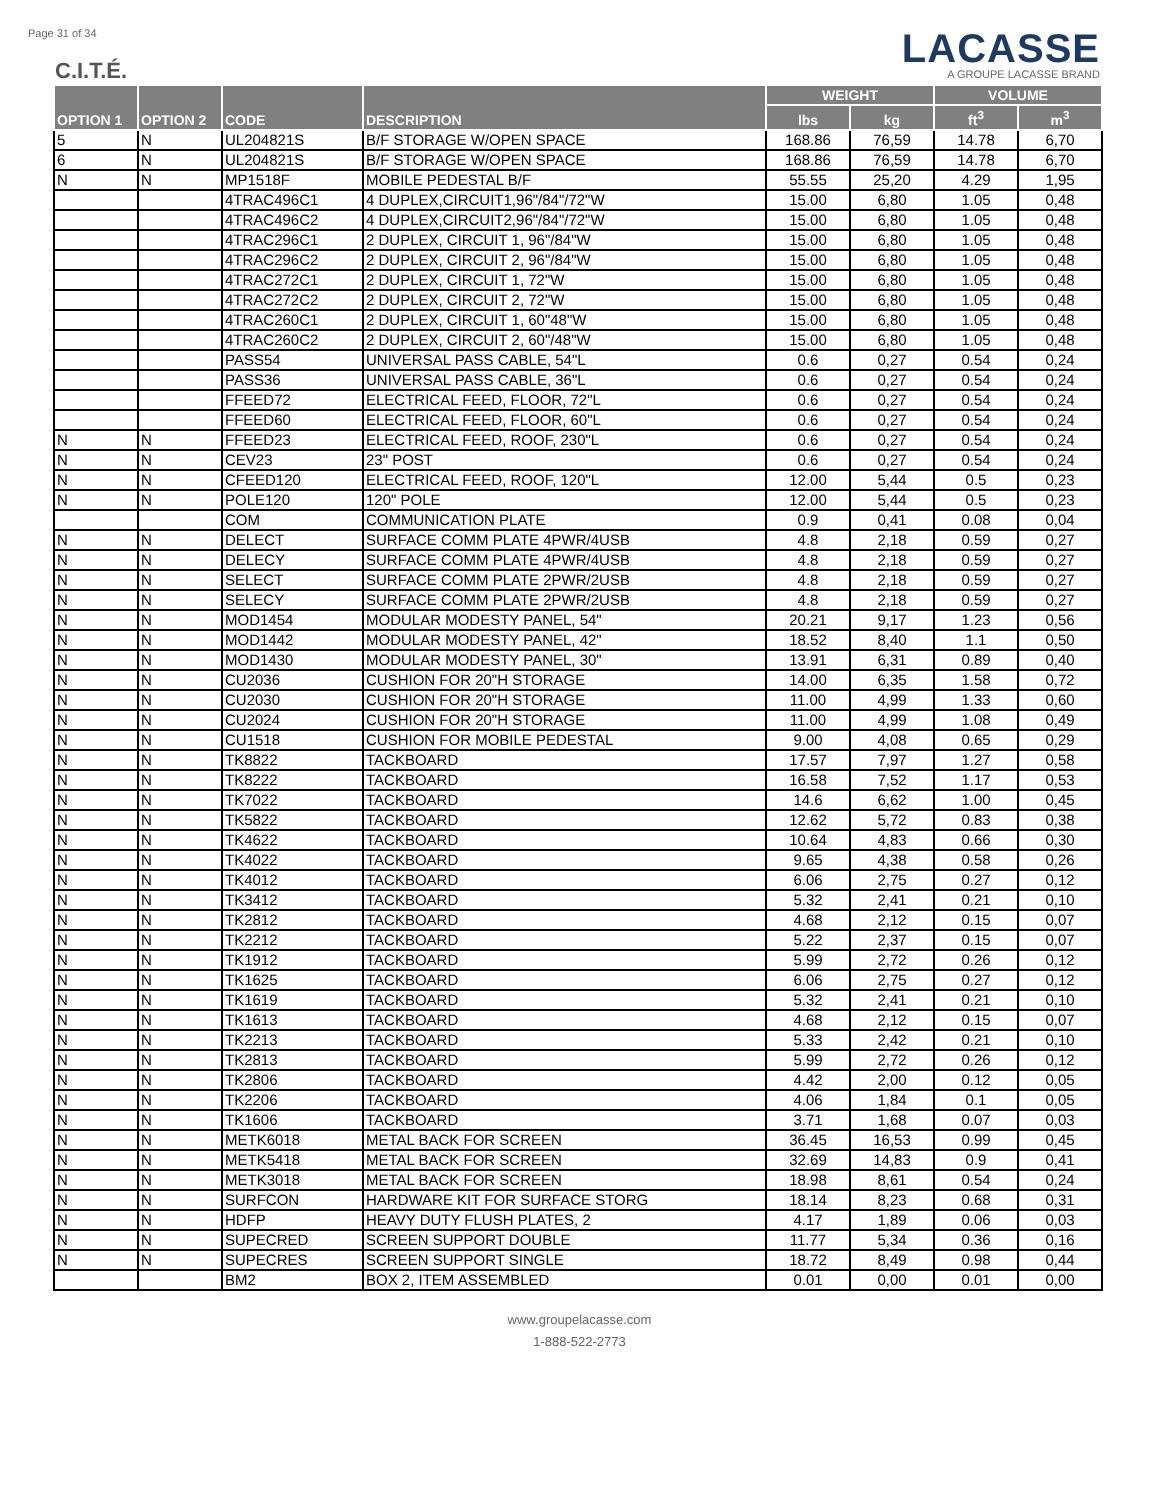Page 31 of 34
C.I.T.É.
LACASSE
A GROUPE LACASSE BRAND
| OPTION 1 | OPTION 2 | CODE | DESCRIPTION | WEIGHT | | VOLUME | |
| --- | --- | --- | --- | --- | --- | --- | --- |
| | | | | lbs | kg | ft<sup>3</sup> | m<sup>3</sup> |
| 5 | N | UL204821S | B/F STORAGE W/OPEN SPACE | 168.86 | 76,59 | 14.78 | 6,70 |
| 6 | N | UL204821S | B/F STORAGE W/OPEN SPACE | 168.86 | 76,59 | 14.78 | 6,70 |
| N | N | MP1518F | MOBILE PEDESTAL B/F | 55.55 | 25,20 | 4.29 | 1,95 |
| | | 4TRAC496C1 | 4 DUPLEX,CIRCUIT1,96"/84"/72"W | 15.00 | 6,80 | 1.05 | 0,48 |
| | | 4TRAC496C2 | 4 DUPLEX,CIRCUIT2,96"/84"/72"W | 15.00 | 6,80 | 1.05 | 0,48 |
| | | 4TRAC296C1 | 2 DUPLEX, CIRCUIT 1, 96"/84"W | 15.00 | 6,80 | 1.05 | 0,48 |
| | | 4TRAC296C2 | 2 DUPLEX, CIRCUIT 2, 96"/84"W | 15.00 | 6,80 | 1.05 | 0,48 |
| | | 4TRAC272C1 | 2 DUPLEX, CIRCUIT 1, 72"W | 15.00 | 6,80 | 1.05 | 0,48 |
| | | 4TRAC272C2 | 2 DUPLEX, CIRCUIT 2, 72"W | 15.00 | 6,80 | 1.05 | 0,48 |
| | | 4TRAC260C1 | 2 DUPLEX, CIRCUIT 1, 60"48"W | 15.00 | 6,80 | 1.05 | 0,48 |
| | | 4TRAC260C2 | 2 DUPLEX, CIRCUIT 2, 60"/48"W | 15.00 | 6,80 | 1.05 | 0,48 |
| | | PASS54 | UNIVERSAL PASS CABLE, 54"L | 0.6 | 0,27 | 0.54 | 0,24 |
| | | PASS36 | UNIVERSAL PASS CABLE, 36"L | 0.6 | 0,27 | 0.54 | 0,24 |
| | | FFEED72 | ELECTRICAL FEED, FLOOR, 72"L | 0.6 | 0,27 | 0.54 | 0,24 |
| | | FFEED60 | ELECTRICAL FEED, FLOOR, 60"L | 0.6 | 0,27 | 0.54 | 0,24 |
| N | N | FFEED23 | ELECTRICAL FEED, ROOF, 230"L | 0.6 | 0,27 | 0.54 | 0,24 |
| N | N | CEV23 | 23" POST | 0.6 | 0,27 | 0.54 | 0,24 |
| N | N | CFEED120 | ELECTRICAL FEED, ROOF, 120"L | 12.00 | 5,44 | 0.5 | 0,23 |
| N | N | POLE120 | 120" POLE | 12.00 | 5,44 | 0.5 | 0,23 |
| | | COM | COMMUNICATION PLATE | 0.9 | 0,41 | 0.08 | 0,04 |
| N | N | DELECT | SURFACE COMM PLATE 4PWR/4USB | 4.8 | 2,18 | 0.59 | 0,27 |
| N | N | DELECY | SURFACE COMM PLATE 4PWR/4USB | 4.8 | 2,18 | 0.59 | 0,27 |
| N | N | SELECT | SURFACE COMM PLATE 2PWR/2USB | 4.8 | 2,18 | 0.59 | 0,27 |
| N | N | SELECY | SURFACE COMM PLATE 2PWR/2USB | 4.8 | 2,18 | 0.59 | 0,27 |
| N | N | MOD1454 | MODULAR MODESTY PANEL, 54" | 20.21 | 9,17 | 1.23 | 0,56 |
| N | N | MOD1442 | MODULAR MODESTY PANEL, 42" | 18.52 | 8,40 | 1.1 | 0,50 |
| N | N | MOD1430 | MODULAR MODESTY PANEL, 30" | 13.91 | 6,31 | 0.89 | 0,40 |
| N | N | CU2036 | CUSHION FOR 20"H STORAGE | 14.00 | 6,35 | 1.58 | 0,72 |
| N | N | CU2030 | CUSHION FOR 20"H STORAGE | 11.00 | 4,99 | 1.33 | 0,60 |
| N | N | CU2024 | CUSHION FOR 20"H STORAGE | 11.00 | 4,99 | 1.08 | 0,49 |
| N | N | CU1518 | CUSHION FOR MOBILE PEDESTAL | 9.00 | 4,08 | 0.65 | 0,29 |
| N | N | TK8822 | TACKBOARD | 17.57 | 7,97 | 1.27 | 0,58 |
| N | N | TK8222 | TACKBOARD | 16.58 | 7,52 | 1.17 | 0,53 |
| N | N | TK7022 | TACKBOARD | 14.6 | 6,62 | 1.00 | 0,45 |
| N | N | TK5822 | TACKBOARD | 12.62 | 5,72 | 0.83 | 0,38 |
| N | N | TK4622 | TACKBOARD | 10.64 | 4,83 | 0.66 | 0,30 |
| N | N | TK4022 | TACKBOARD | 9.65 | 4,38 | 0.58 | 0,26 |
| N | N | TK4012 | TACKBOARD | 6.06 | 2,75 | 0.27 | 0,12 |
| N | N | TK3412 | TACKBOARD | 5.32 | 2,41 | 0.21 | 0,10 |
| N | N | TK2812 | TACKBOARD | 4.68 | 2,12 | 0.15 | 0,07 |
| N | N | TK2212 | TACKBOARD | 5.22 | 2,37 | 0.15 | 0,07 |
| N | N | TK1912 | TACKBOARD | 5.99 | 2,72 | 0.26 | 0,12 |
| N | N | TK1625 | TACKBOARD | 6.06 | 2,75 | 0.27 | 0,12 |
| N | N | TK1619 | TACKBOARD | 5.32 | 2,41 | 0.21 | 0,10 |
| N | N | TK1613 | TACKBOARD | 4.68 | 2,12 | 0.15 | 0,07 |
| N | N | TK2213 | TACKBOARD | 5.33 | 2,42 | 0.21 | 0,10 |
| N | N | TK2813 | TACKBOARD | 5.99 | 2,72 | 0.26 | 0,12 |
| N | N | TK2806 | TACKBOARD | 4.42 | 2,00 | 0.12 | 0,05 |
| N | N | TK2206 | TACKBOARD | 4.06 | 1,84 | 0.1 | 0,05 |
| N | N | TK1606 | TACKBOARD | 3.71 | 1,68 | 0.07 | 0,03 |
| N | N | METK6018 | METAL BACK FOR SCREEN | 36.45 | 16,53 | 0.99 | 0,45 |
| N | N | METK5418 | METAL BACK FOR SCREEN | 32.69 | 14,83 | 0.9 | 0,41 |
| N | N | METK3018 | METAL BACK FOR SCREEN | 18.98 | 8,61 | 0.54 | 0,24 |
| N | N | SURFCON | HARDWARE KIT FOR SURFACE STORG | 18.14 | 8,23 | 0.68 | 0,31 |
| N | N | HDFP | HEAVY DUTY FLUSH PLATES, 2 | 4.17 | 1,89 | 0.06 | 0,03 |
| N | N | SUPECRED | SCREEN SUPPORT DOUBLE | 11.77 | 5,34 | 0.36 | 0,16 |
| N | N | SUPECRES | SCREEN SUPPORT SINGLE | 18.72 | 8,49 | 0.98 | 0,44 |
| | | BM2 | BOX 2, ITEM ASSEMBLED | 0.01 | 0,00 | 0.01 | 0,00 |
www.groupelacasse.com
1-888-522-2773